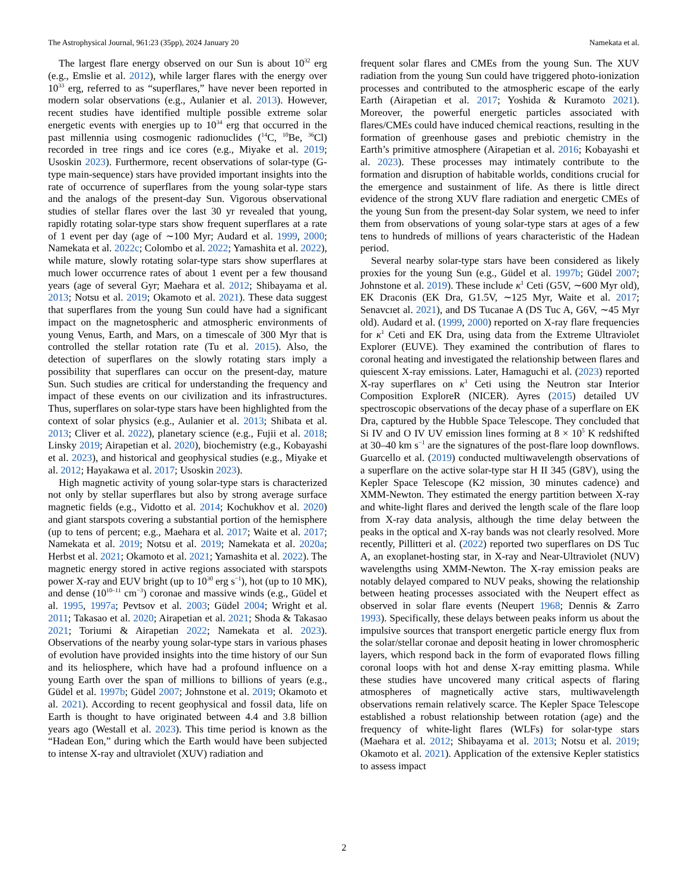The Astrophysical Journal, 961:23 (35pp), 2024 January 20 Namekata et al.
The largest flare energy observed on our Sun is about 10<sup>32</sup> erg (e.g., Emslie et al. 2012), while larger flares with the energy over 10<sup>33</sup> erg, referred to as “superflares,” have never been reported in modern solar observations (e.g., Aulanier et al. 2013). However, recent studies have identified multiple possible extreme solar energetic events with energies up to 10<sup>34</sup> erg that occurred in the past millennia using cosmogenic radionuclides (<sup>14</sup>C, <sup>10</sup>Be, <sup>36</sup>Cl) recorded in tree rings and ice cores (e.g., Miyake et al. 2019; Usoskin 2023). Furthermore, recent observations of solar-type (G-type main-sequence) stars have provided important insights into the rate of occurrence of superflares from the young solar-type stars and the analogs of the present-day Sun. Vigorous observational studies of stellar flares over the last 30 yr revealed that young, rapidly rotating solar-type stars show frequent superflares at a rate of 1 event per day (age of ∼100 Myr; Audard et al. 1999, 2000; Namekata et al. 2022c; Colombo et al. 2022; Yamashita et al. 2022), while mature, slowly rotating solar-type stars show superflares at much lower occurrence rates of about 1 event per a few thousand years (age of several Gyr; Maehara et al. 2012; Shibayama et al. 2013; Notsu et al. 2019; Okamoto et al. 2021). These data suggest that superflares from the young Sun could have had a significant impact on the magnetospheric and atmospheric environments of young Venus, Earth, and Mars, on a timescale of 300 Myr that is controlled the stellar rotation rate (Tu et al. 2015). Also, the detection of superflares on the slowly rotating stars imply a possibility that superflares can occur on the present-day, mature Sun. Such studies are critical for understanding the frequency and impact of these events on our civilization and its infrastructures. Thus, superflares on solar-type stars have been highlighted from the context of solar physics (e.g., Aulanier et al. 2013; Shibata et al. 2013; Cliver et al. 2022), planetary science (e.g., Fujii et al. 2018; Linsky 2019; Airapetian et al. 2020), biochemistry (e.g., Kobayashi et al. 2023), and historical and geophysical studies (e.g., Miyake et al. 2012; Hayakawa et al. 2017; Usoskin 2023).
High magnetic activity of young solar-type stars is characterized not only by stellar superflares but also by strong average surface magnetic fields (e.g., Vidotto et al. 2014; Kochukhov et al. 2020) and giant starspots covering a substantial portion of the hemisphere (up to tens of percent; e.g., Maehara et al. 2017; Waite et al. 2017; Namekata et al. 2019; Notsu et al. 2019; Namekata et al. 2020a; Herbst et al. 2021; Okamoto et al. 2021; Yamashita et al. 2022). The magnetic energy stored in active regions associated with starspots power X-ray and EUV bright (up to 10<sup>30</sup> erg s<sup>−1</sup>), hot (up to 10 MK), and dense (10<sup>10–11</sup> cm<sup>−3</sup>) coronae and massive winds (e.g., Güdel et al. 1995, 1997a; Pevtsov et al. 2003; Güdel 2004; Wright et al. 2011; Takasao et al. 2020; Airapetian et al. 2021; Shoda & Takasao 2021; Toriumi & Airapetian 2022; Namekata et al. 2023). Observations of the nearby young solar-type stars in various phases of evolution have provided insights into the time history of our Sun and its heliosphere, which have had a profound influence on a young Earth over the span of millions to billions of years (e.g., Güdel et al. 1997b; Güdel 2007; Johnstone et al. 2019; Okamoto et al. 2021). According to recent geophysical and fossil data, life on Earth is thought to have originated between 4.4 and 3.8 billion years ago (Westall et al. 2023). This time period is known as the “Hadean Eon,” during which the Earth would have been subjected to intense X-ray and ultraviolet (XUV) radiation and
frequent solar flares and CMEs from the young Sun. The XUV radiation from the young Sun could have triggered photo-ionization processes and contributed to the atmospheric escape of the early Earth (Airapetian et al. 2017; Yoshida & Kuramoto 2021). Moreover, the powerful energetic particles associated with flares/CMEs could have induced chemical reactions, resulting in the formation of greenhouse gases and prebiotic chemistry in the Earth’s primitive atmosphere (Airapetian et al. 2016; Kobayashi et al. 2023). These processes may intimately contribute to the formation and disruption of habitable worlds, conditions crucial for the emergence and sustainment of life. As there is little direct evidence of the strong XUV flare radiation and energetic CMEs of the young Sun from the present-day Solar system, we need to infer them from observations of young solar-type stars at ages of a few tens to hundreds of millions of years characteristic of the Hadean period.
Several nearby solar-type stars have been considered as likely proxies for the young Sun (e.g., Güdel et al. 1997b; Güdel 2007; Johnstone et al. 2019). These include κ<sup>1</sup> Ceti (G5V, ∼600 Myr old), EK Draconis (EK Dra, G1.5V, ∼125 Myr, Waite et al. 2017; Senavcıet al. 2021), and DS Tucanae A (DS Tuc A, G6V, ∼45 Myr old). Audard et al. (1999, 2000) reported on X-ray flare frequencies for κ<sup>1</sup> Ceti and EK Dra, using data from the Extreme Ultraviolet Explorer (EUVE). They examined the contribution of flares to coronal heating and investigated the relationship between flares and quiescent X-ray emissions. Later, Hamaguchi et al. (2023) reported X-ray superflares on κ<sup>1</sup> Ceti using the Neutron star Interior Composition ExploreR (NICER). Ayres (2015) detailed UV spectroscopic observations of the decay phase of a superflare on EK Dra, captured by the Hubble Space Telescope. They concluded that Si IV and O IV UV emission lines forming at 8 × 10<sup>5</sup> K redshifted at 30–40 km s<sup>−1</sup> are the signatures of the post-flare loop downflows. Guarcello et al. (2019) conducted multiwavelength observations of a superflare on the active solar-type star H II 345 (G8V), using the Kepler Space Telescope (K2 mission, 30 minutes cadence) and XMM-Newton. They estimated the energy partition between X-ray and white-light flares and derived the length scale of the flare loop from X-ray data analysis, although the time delay between the peaks in the optical and X-ray bands was not clearly resolved. More recently, Pillitteri et al. (2022) reported two superflares on DS Tuc A, an exoplanet-hosting star, in X-ray and Near-Ultraviolet (NUV) wavelengths using XMM-Newton. The X-ray emission peaks are notably delayed compared to NUV peaks, showing the relationship between heating processes associated with the Neupert effect as observed in solar flare events (Neupert 1968; Dennis & Zarro 1993). Specifically, these delays between peaks inform us about the impulsive sources that transport energetic particle energy flux from the solar/stellar coronae and deposit heating in lower chromospheric layers, which respond back in the form of evaporated flows filling coronal loops with hot and dense X-ray emitting plasma. While these studies have uncovered many critical aspects of flaring atmospheres of magnetically active stars, multiwavelength observations remain relatively scarce. The Kepler Space Telescope established a robust relationship between rotation (age) and the frequency of white-light flares (WLFs) for solar-type stars (Maehara et al. 2012; Shibayama et al. 2013; Notsu et al. 2019; Okamoto et al. 2021). Application of the extensive Kepler statistics to assess impact
2